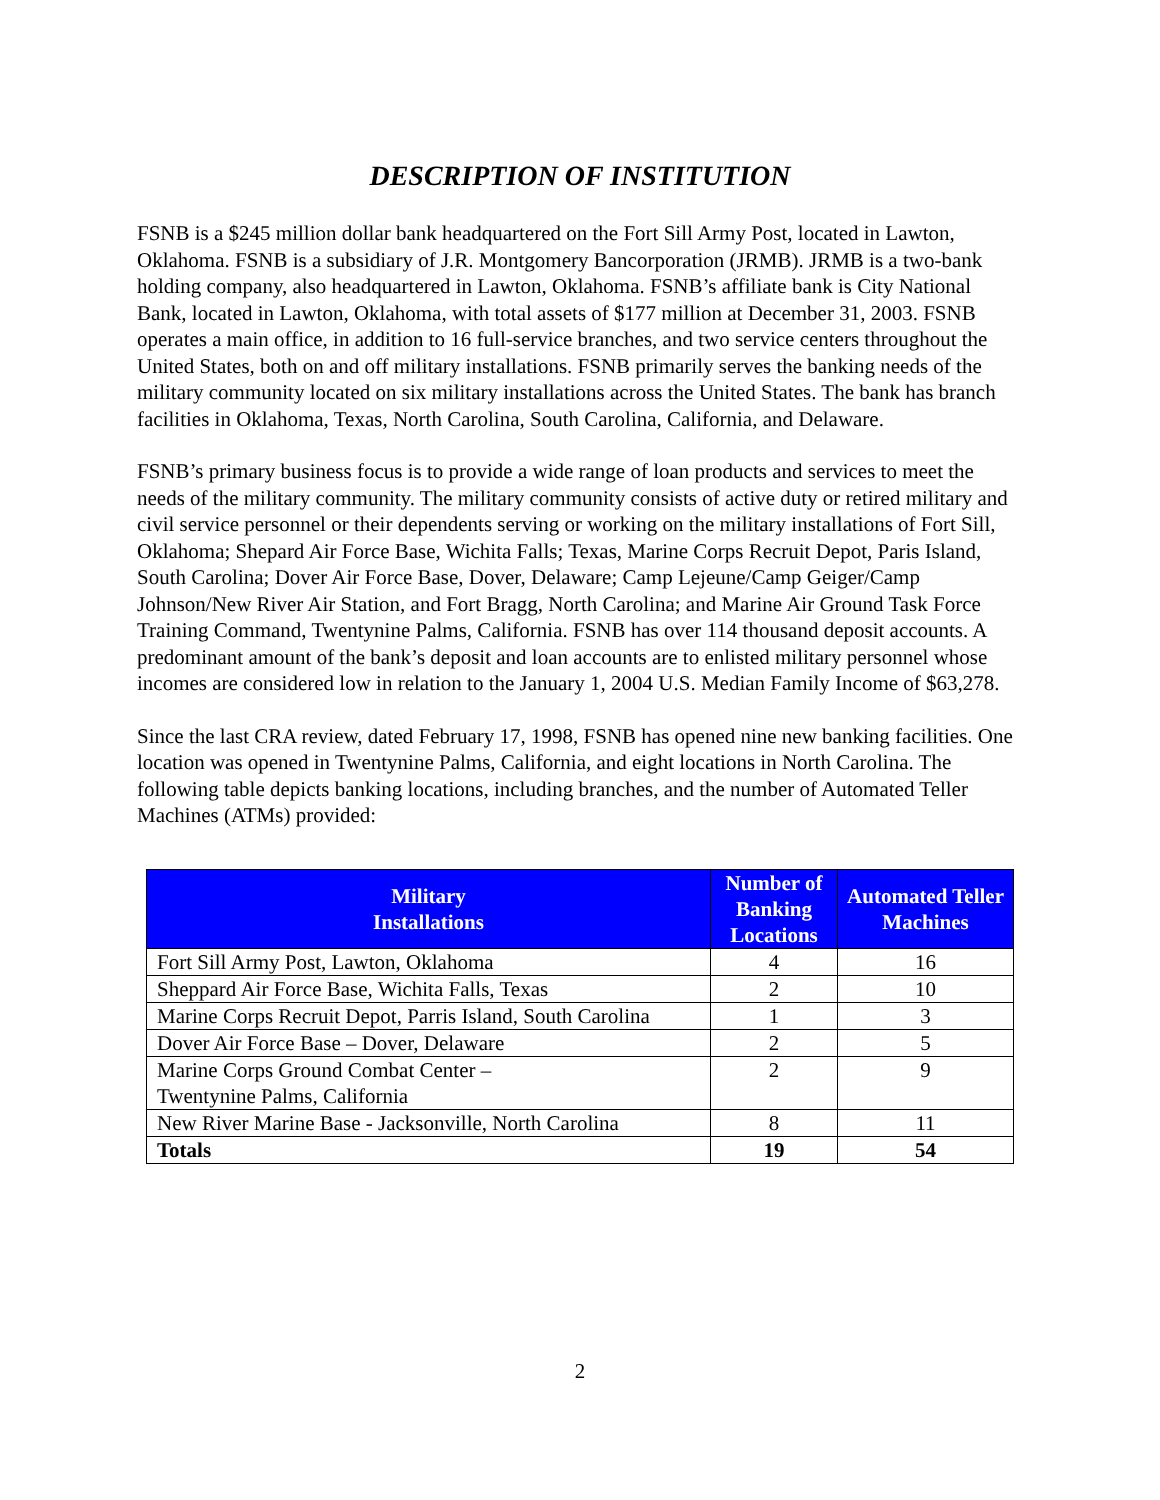DESCRIPTION OF INSTITUTION
FSNB is a $245 million dollar bank headquartered on the Fort Sill Army Post, located in Lawton, Oklahoma. FSNB is a subsidiary of J.R. Montgomery Bancorporation (JRMB). JRMB is a two-bank holding company, also headquartered in Lawton, Oklahoma. FSNB’s affiliate bank is City National Bank, located in Lawton, Oklahoma, with total assets of $177 million at December 31, 2003. FSNB operates a main office, in addition to 16 full-service branches, and two service centers throughout the United States, both on and off military installations. FSNB primarily serves the banking needs of the military community located on six military installations across the United States. The bank has branch facilities in Oklahoma, Texas, North Carolina, South Carolina, California, and Delaware.
FSNB’s primary business focus is to provide a wide range of loan products and services to meet the needs of the military community. The military community consists of active duty or retired military and civil service personnel or their dependents serving or working on the military installations of Fort Sill, Oklahoma; Shepard Air Force Base, Wichita Falls; Texas, Marine Corps Recruit Depot, Paris Island, South Carolina; Dover Air Force Base, Dover, Delaware; Camp Lejeune/Camp Geiger/Camp Johnson/New River Air Station, and Fort Bragg, North Carolina; and Marine Air Ground Task Force Training Command, Twentynine Palms, California. FSNB has over 114 thousand deposit accounts. A predominant amount of the bank’s deposit and loan accounts are to enlisted military personnel whose incomes are considered low in relation to the January 1, 2004 U.S. Median Family Income of $63,278.
Since the last CRA review, dated February 17, 1998, FSNB has opened nine new banking facilities. One location was opened in Twentynine Palms, California, and eight locations in North Carolina. The following table depicts banking locations, including branches, and the number of Automated Teller Machines (ATMs) provided:
| Military Installations | Number of Banking Locations | Automated Teller Machines |
| --- | --- | --- |
| Fort Sill Army Post, Lawton, Oklahoma | 4 | 16 |
| Sheppard Air Force Base, Wichita Falls, Texas | 2 | 10 |
| Marine Corps Recruit Depot, Parris Island, South Carolina | 1 | 3 |
| Dover Air Force Base – Dover, Delaware | 2 | 5 |
| Marine Corps Ground Combat Center – Twentynine Palms, California | 2 | 9 |
| New River Marine Base - Jacksonville, North Carolina | 8 | 11 |
| Totals | 19 | 54 |
2